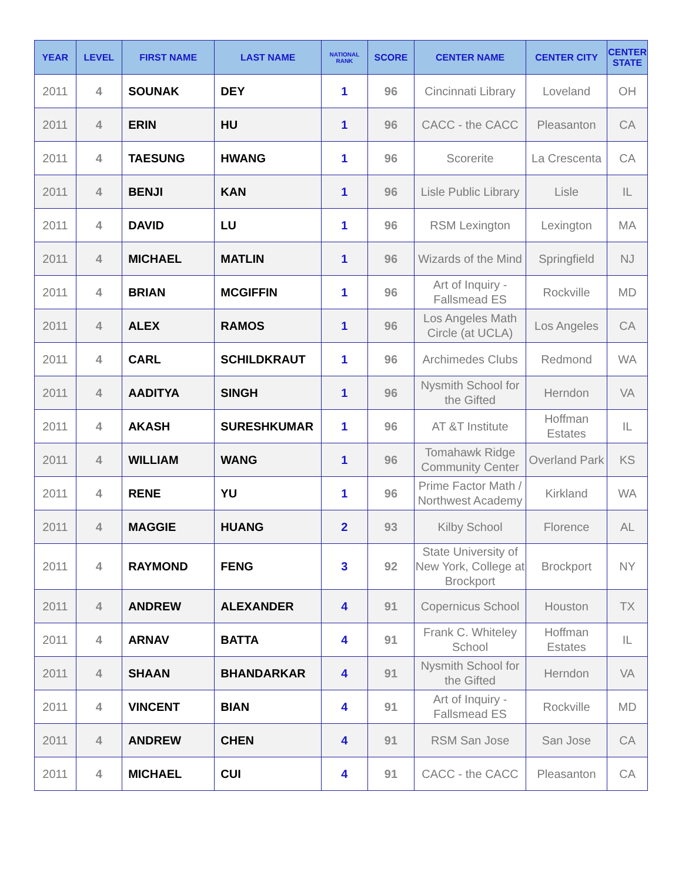| YEAR | LEVEL | FIRST NAME | LAST NAME | NATIONAL RANK | SCORE | CENTER NAME | CENTER CITY | CENTER STATE |
| --- | --- | --- | --- | --- | --- | --- | --- | --- |
| 2011 | 4 | SOUNAK | DEY | 1 | 96 | Cincinnati Library | Loveland | OH |
| 2011 | 4 | ERIN | HU | 1 | 96 | CACC - the CACC | Pleasanton | CA |
| 2011 | 4 | TAESUNG | HWANG | 1 | 96 | Scorerite | La Crescenta | CA |
| 2011 | 4 | BENJI | KAN | 1 | 96 | Lisle Public Library | Lisle | IL |
| 2011 | 4 | DAVID | LU | 1 | 96 | RSM Lexington | Lexington | MA |
| 2011 | 4 | MICHAEL | MATLIN | 1 | 96 | Wizards of the Mind | Springfield | NJ |
| 2011 | 4 | BRIAN | MCGIFFIN | 1 | 96 | Art of Inquiry - Fallsmead ES | Rockville | MD |
| 2011 | 4 | ALEX | RAMOS | 1 | 96 | Los Angeles Math Circle (at UCLA) | Los Angeles | CA |
| 2011 | 4 | CARL | SCHILDKRAUT | 1 | 96 | Archimedes Clubs | Redmond | WA |
| 2011 | 4 | AADITYA | SINGH | 1 | 96 | Nysmith School for the Gifted | Herndon | VA |
| 2011 | 4 | AKASH | SURESHKUMAR | 1 | 96 | AT &T Institute | Hoffman Estates | IL |
| 2011 | 4 | WILLIAM | WANG | 1 | 96 | Tomahawk Ridge Community Center | Overland Park | KS |
| 2011 | 4 | RENE | YU | 1 | 96 | Prime Factor Math / Northwest Academy | Kirkland | WA |
| 2011 | 4 | MAGGIE | HUANG | 2 | 93 | Kilby School | Florence | AL |
| 2011 | 4 | RAYMOND | FENG | 3 | 92 | State University of New York, College at Brockport | Brockport | NY |
| 2011 | 4 | ANDREW | ALEXANDER | 4 | 91 | Copernicus School | Houston | TX |
| 2011 | 4 | ARNAV | BATTA | 4 | 91 | Frank C. Whiteley School | Hoffman Estates | IL |
| 2011 | 4 | SHAAN | BHANDARKAR | 4 | 91 | Nysmith School for the Gifted | Herndon | VA |
| 2011 | 4 | VINCENT | BIAN | 4 | 91 | Art of Inquiry - Fallsmead ES | Rockville | MD |
| 2011 | 4 | ANDREW | CHEN | 4 | 91 | RSM San Jose | San Jose | CA |
| 2011 | 4 | MICHAEL | CUI | 4 | 91 | CACC - the CACC | Pleasanton | CA |